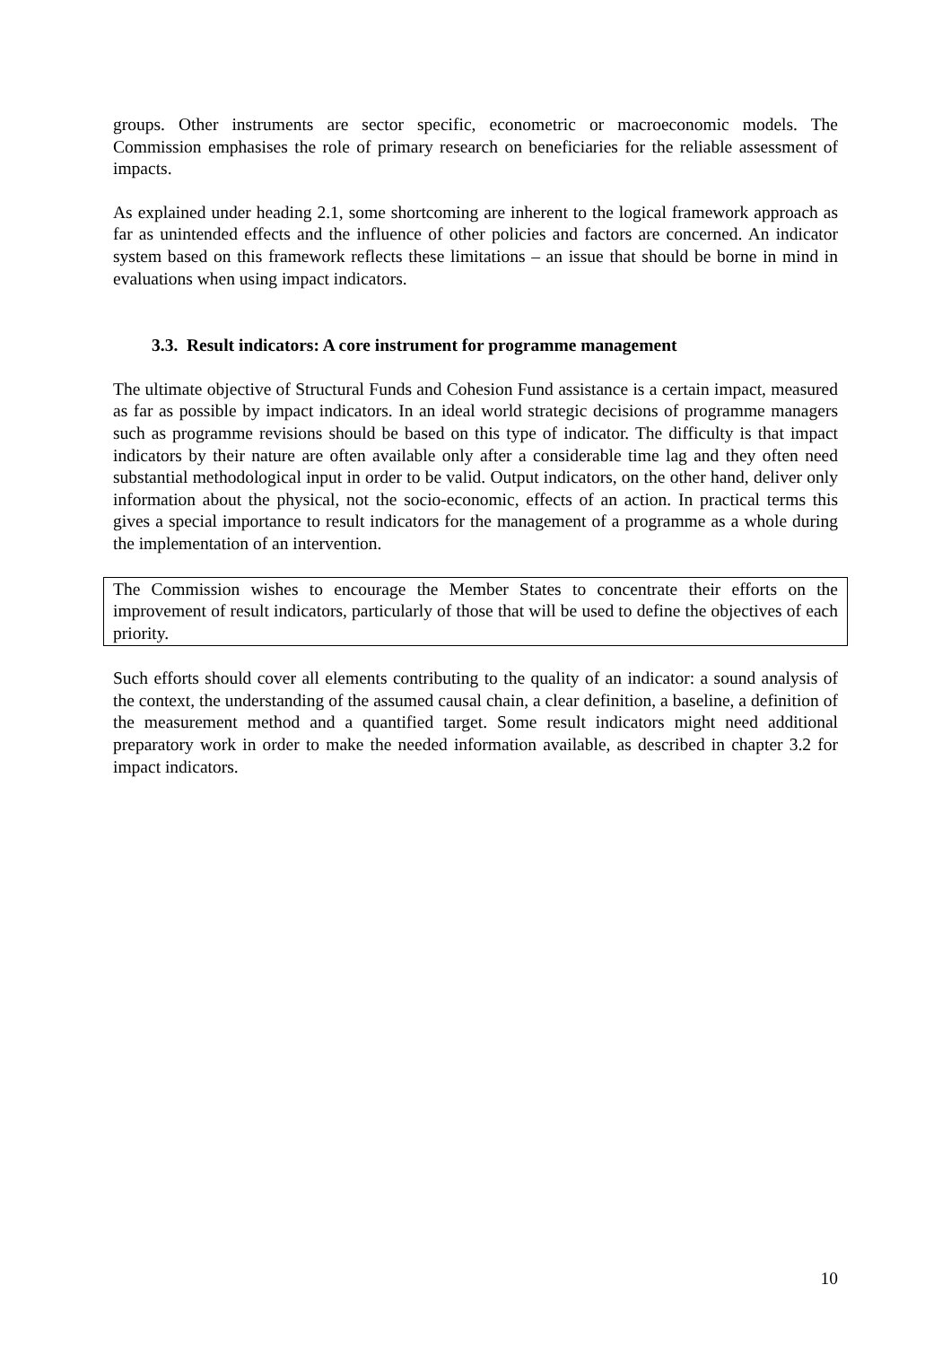groups. Other instruments are sector specific, econometric or macroeconomic models. The Commission emphasises the role of primary research on beneficiaries for the reliable assessment of impacts.
As explained under heading 2.1, some shortcoming are inherent to the logical framework approach as far as unintended effects and the influence of other policies and factors are concerned. An indicator system based on this framework reflects these limitations – an issue that should be borne in mind in evaluations when using impact indicators.
3.3. Result indicators: A core instrument for programme management
The ultimate objective of Structural Funds and Cohesion Fund assistance is a certain impact, measured as far as possible by impact indicators. In an ideal world strategic decisions of programme managers such as programme revisions should be based on this type of indicator. The difficulty is that impact indicators by their nature are often available only after a considerable time lag and they often need substantial methodological input in order to be valid. Output indicators, on the other hand, deliver only information about the physical, not the socio-economic, effects of an action. In practical terms this gives a special importance to result indicators for the management of a programme as a whole during the implementation of an intervention.
The Commission wishes to encourage the Member States to concentrate their efforts on the improvement of result indicators, particularly of those that will be used to define the objectives of each priority.
Such efforts should cover all elements contributing to the quality of an indicator: a sound analysis of the context, the understanding of the assumed causal chain, a clear definition, a baseline, a definition of the measurement method and a quantified target. Some result indicators might need additional preparatory work in order to make the needed information available, as described in chapter 3.2 for impact indicators.
10